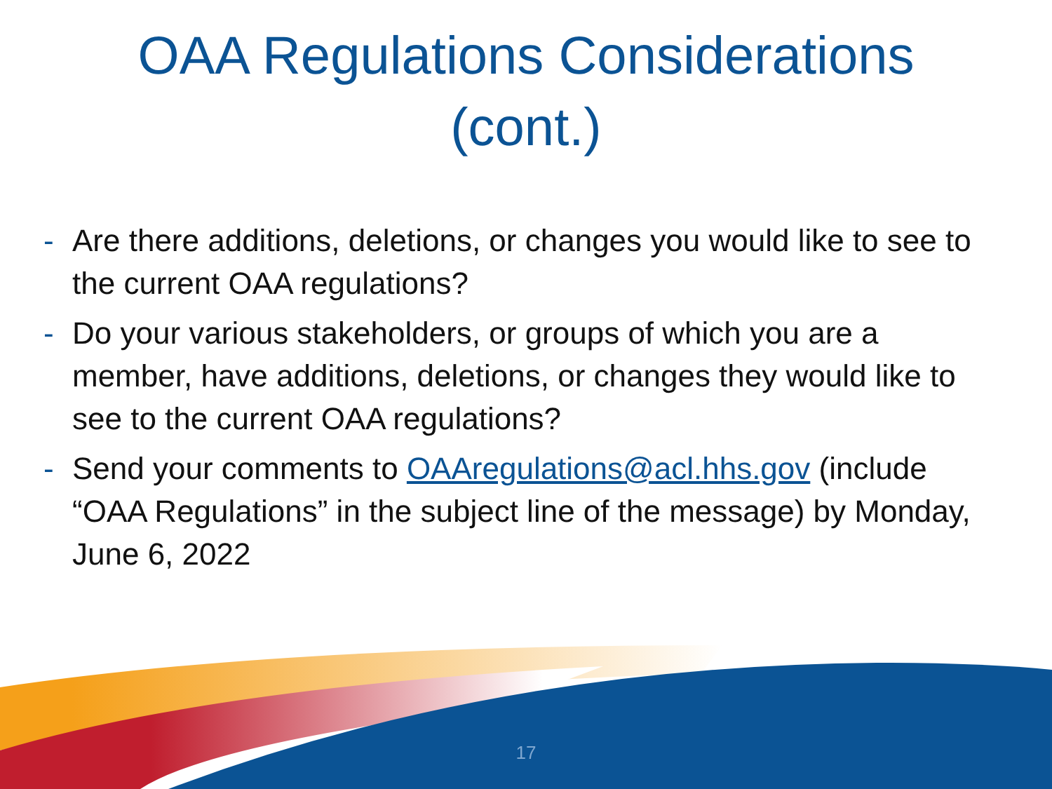OAA Regulations Considerations
(cont.)
- Are there additions, deletions, or changes you would like to see to the current OAA regulations?
- Do your various stakeholders, or groups of which you are a member, have additions, deletions, or changes they would like to see to the current OAA regulations?
- Send your comments to OAAregulations@acl.hhs.gov (include “OAA Regulations” in the subject line of the message) by Monday, June 6, 2022
17